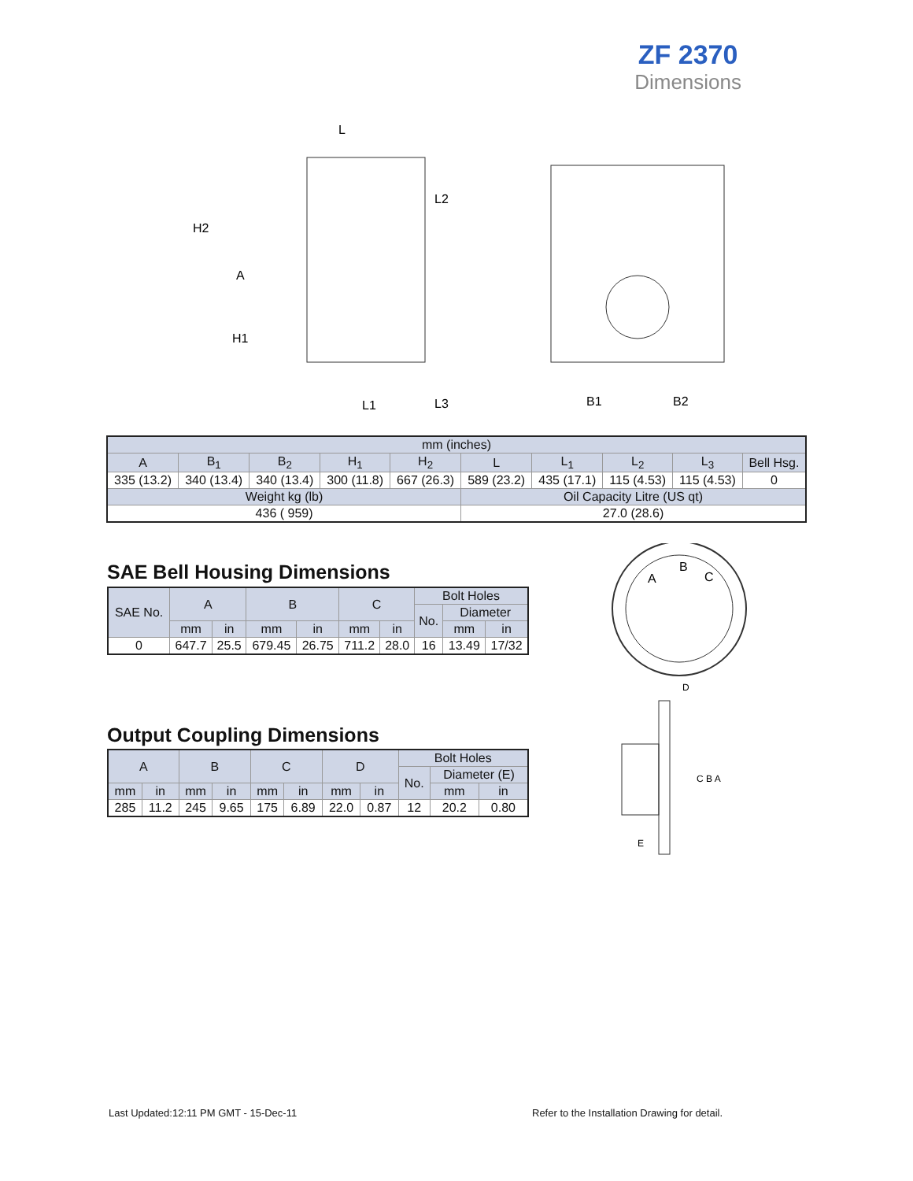ZF 2370
Dimensions
L
H2
A
H1
L1
L2
L3
B1
B2
| mm (inches) | | | | | | | | | |
| A | B<sub>1</sub> | B<sub>2</sub> | H<sub>1</sub> | H<sub>2</sub> | L | L<sub>1</sub> | L<sub>2</sub> | L<sub>3</sub> | Bell Hsg. |
| 335 (13.2) | 340 (13.4) | 340 (13.4) | 300 (11.8) | 667 (26.3) | 589 (23.2) | 435 (17.1) | 115 (4.53) | 115 (4.53) | 0 |
| Weight kg (lb) | | | | | Oil Capacity Litre (US qt) | | | | |
| 436 ( 959) | | | | | 27.0 (28.6) | | | | |
SAE Bell Housing Dimensions
| SAE No. | A | | B | | C | | Bolt Holes | | |
| | | | | | | | No. | Diameter | |
| | mm | in | mm | in | mm | in | | mm | in |
| 0 | 647.7 | 25.5 | 679.45 | 26.75 | 711.2 | 28.0 | 16 | 13.49 | 17/32 |
Output Coupling Dimensions
| A | | B | | C | | D | | Bolt Holes | | |
| | | | | | | | | No. | Diameter (E) | |
| mm | in | mm | in | mm | in | mm | in | | mm | in |
| 285 | 11.2 | 245 | 9.65 | 175 | 6.89 | 22.0 | 0.87 | 12 | 20.2 | 0.80 |
A
B
C
D
C B A
E
Last Updated:12:11 PM GMT - 15-Dec-11
Refer to the Installation Drawing for detail.